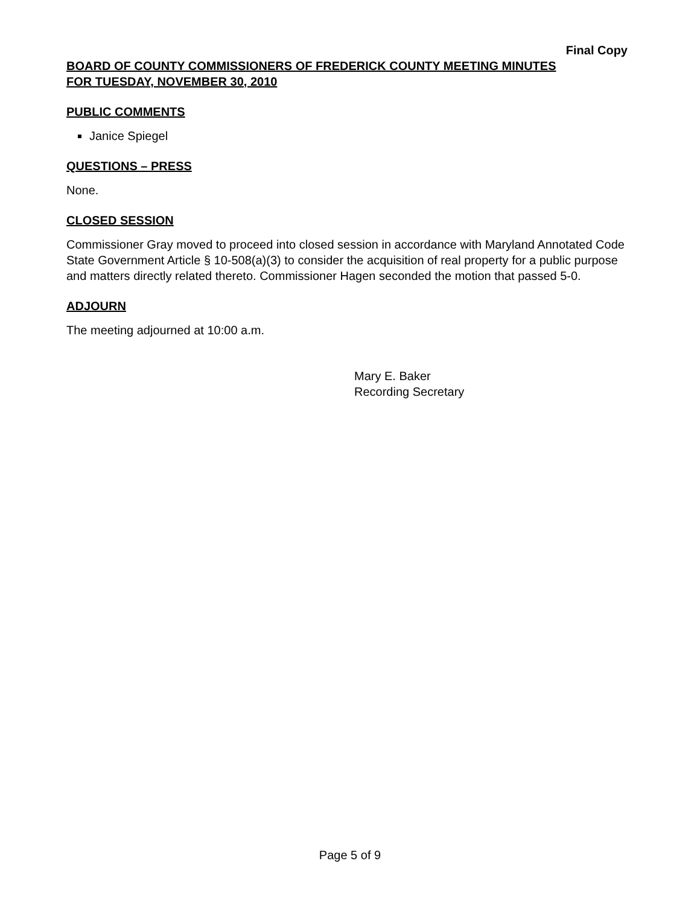Final Copy
BOARD OF COUNTY COMMISSIONERS OF FREDERICK COUNTY MEETING MINUTES
FOR TUESDAY, NOVEMBER 30, 2010
PUBLIC COMMENTS
Janice Spiegel
QUESTIONS – PRESS
None.
CLOSED SESSION
Commissioner Gray moved to proceed into closed session in accordance with Maryland Annotated Code State Government Article § 10-508(a)(3) to consider the acquisition of real property for a public purpose and matters directly related thereto. Commissioner Hagen seconded the motion that passed 5-0.
ADJOURN
The meeting adjourned at 10:00 a.m.
Mary E. Baker
Recording Secretary
Page 5 of 9